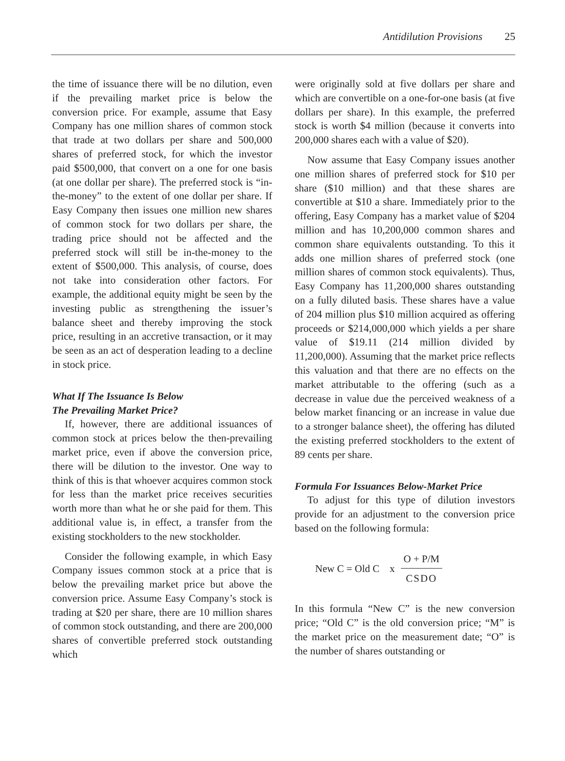Antidilution Provisions 25
the time of issuance there will be no dilution, even if the prevailing market price is below the conversion price. For example, assume that Easy Company has one million shares of common stock that trade at two dollars per share and 500,000 shares of preferred stock, for which the investor paid $500,000, that convert on a one for one basis (at one dollar per share). The preferred stock is “in-the-money” to the extent of one dollar per share. If Easy Company then issues one million new shares of common stock for two dollars per share, the trading price should not be affected and the preferred stock will still be in-the-money to the extent of $500,000. This analysis, of course, does not take into consideration other factors. For example, the additional equity might be seen by the investing public as strengthening the issuer’s balance sheet and thereby improving the stock price, resulting in an accretive transaction, or it may be seen as an act of desperation leading to a decline in stock price.
What If The Issuance Is Below
The Prevailing Market Price?
If, however, there are additional issuances of common stock at prices below the then-prevailing market price, even if above the conversion price, there will be dilution to the investor. One way to think of this is that whoever acquires common stock for less than the market price receives securities worth more than what he or she paid for them. This additional value is, in effect, a transfer from the existing stockholders to the new stockholder.
Consider the following example, in which Easy Company issues common stock at a price that is below the prevailing market price but above the conversion price. Assume Easy Company’s stock is trading at $20 per share, there are 10 million shares of common stock outstanding, and there are 200,000 shares of convertible preferred stock outstanding which
were originally sold at five dollars per share and which are convertible on a one-for-one basis (at five dollars per share). In this example, the preferred stock is worth $4 million (because it converts into 200,000 shares each with a value of $20).
Now assume that Easy Company issues another one million shares of preferred stock for $10 per share ($10 million) and that these shares are convertible at $10 a share. Immediately prior to the offering, Easy Company has a market value of $204 million and has 10,200,000 common shares and common share equivalents outstanding. To this it adds one million shares of preferred stock (one million shares of common stock equivalents). Thus, Easy Company has 11,200,000 shares outstanding on a fully diluted basis. These shares have a value of 204 million plus $10 million acquired as offering proceeds or $214,000,000 which yields a per share value of $19.11 (214 million divided by 11,200,000). Assuming that the market price reflects this valuation and that there are no effects on the market attributable to the offering (such as a decrease in value due the perceived weakness of a below market financing or an increase in value due to a stronger balance sheet), the offering has diluted the existing preferred stockholders to the extent of 89 cents per share.
Formula For Issuances Below-Market Price
To adjust for this type of dilution investors provide for an adjustment to the conversion price based on the following formula:
New C = Old C x O + P/M CSDO
In this formula “New C” is the new conversion price; “Old C” is the old conversion price; “M” is the market price on the measurement date; “O” is the number of shares outstanding or